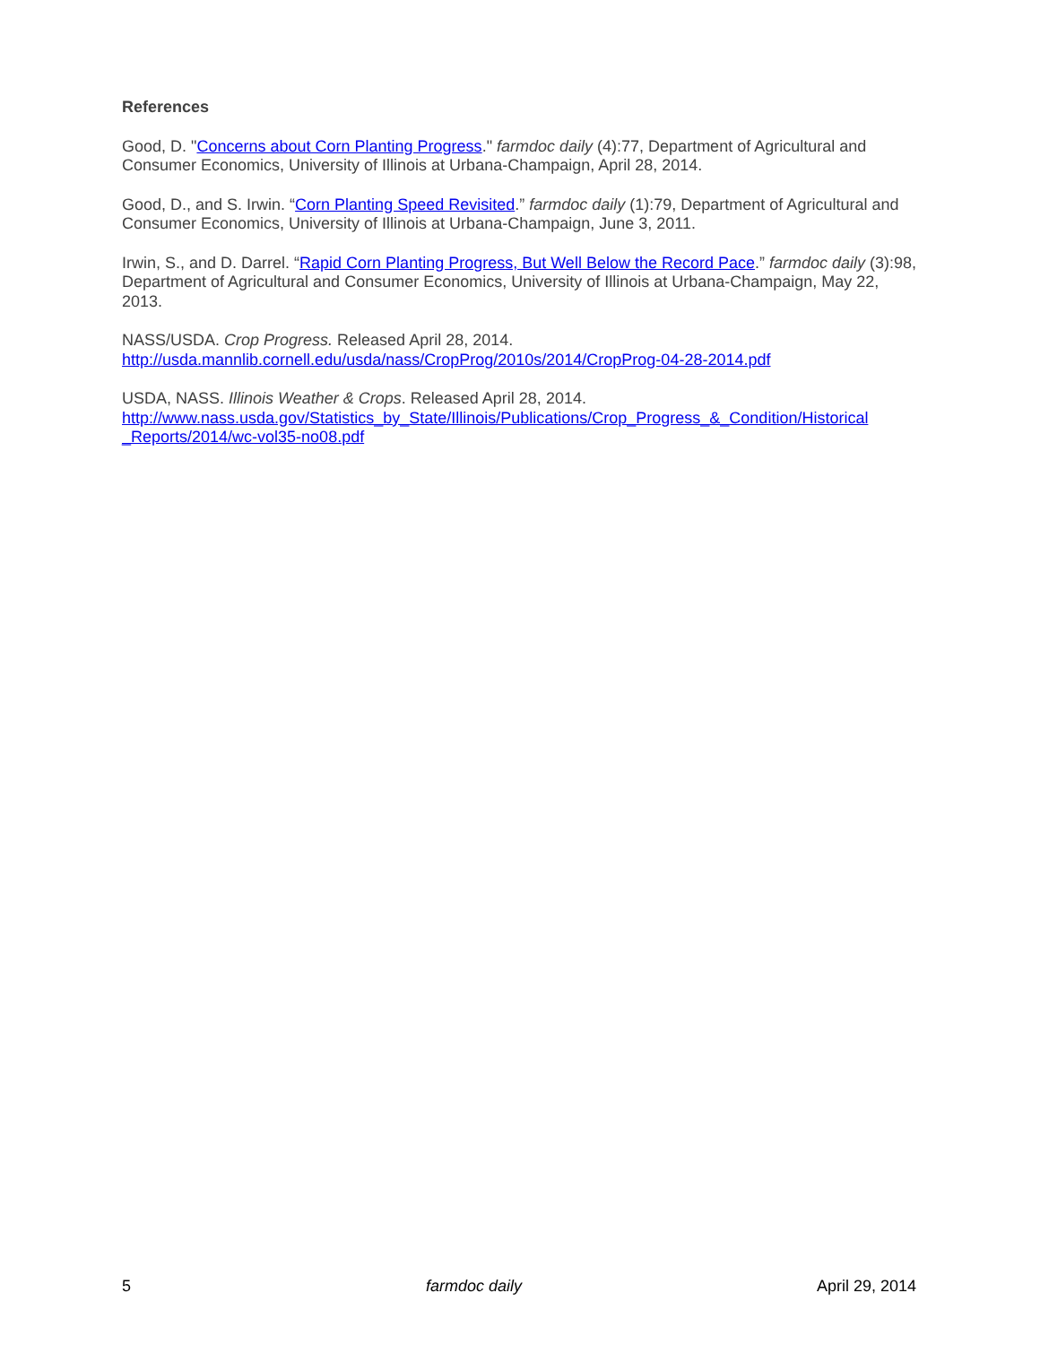References
Good, D. "Concerns about Corn Planting Progress." farmdoc daily (4):77, Department of Agricultural and Consumer Economics, University of Illinois at Urbana-Champaign, April 28, 2014.
Good, D., and S. Irwin. “Corn Planting Speed Revisited.” farmdoc daily (1):79, Department of Agricultural and Consumer Economics, University of Illinois at Urbana-Champaign, June 3, 2011.
Irwin, S., and D. Darrel. “Rapid Corn Planting Progress, But Well Below the Record Pace.” farmdoc daily (3):98, Department of Agricultural and Consumer Economics, University of Illinois at Urbana-Champaign, May 22, 2013.
NASS/USDA. Crop Progress. Released April 28, 2014.
http://usda.mannlib.cornell.edu/usda/nass/CropProg/2010s/2014/CropProg-04-28-2014.pdf
USDA, NASS. Illinois Weather & Crops. Released April 28, 2014.
http://www.nass.usda.gov/Statistics_by_State/Illinois/Publications/Crop_Progress_&_Condition/Historical _Reports/2014/wc-vol35-no08.pdf
5 farmdoc daily April 29, 2014